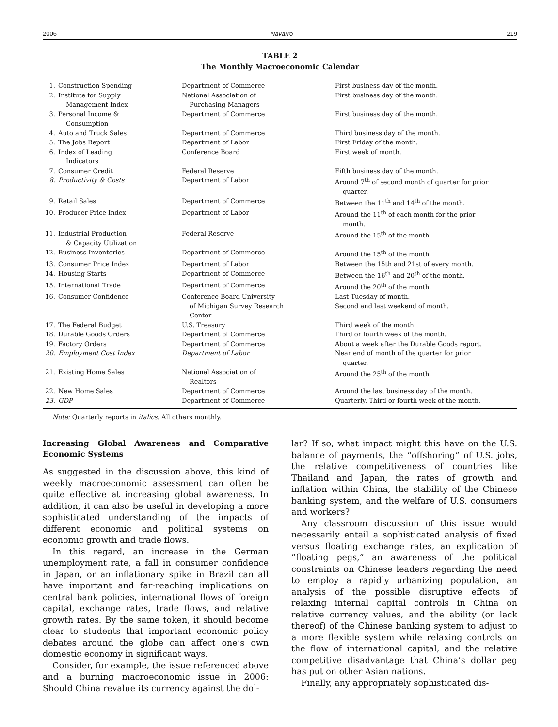2006 Navarro 219
TABLE 2
The Monthly Macroeconomic Calendar
| 1. | Construction Spending | Department of Commerce | First business day of the month. |
| 2. | Institute for Supply Management Index | National Association of Purchasing Managers | First business day of the month. |
| 3. | Personal Income & Consumption | Department of Commerce | First business day of the month. |
| 4. | Auto and Truck Sales | Department of Commerce | Third business day of the month. |
| 5. | The Jobs Report | Department of Labor | First Friday of the month. |
| 6. | Index of Leading Indicators | Conference Board | First week of month. |
| 7. | Consumer Credit | Federal Reserve | Fifth business day of the month. |
| 8. | Productivity & Costs | Department of Labor | Around 7<sup>th</sup> of second month of quarter for prior quarter. |
| 9. | Retail Sales | Department of Commerce | Between the 11<sup>th</sup> and 14<sup>th</sup> of the month. |
| 10. | Producer Price Index | Department of Labor | Around the 11<sup>th</sup> of each month for the prior month. |
| 11. | Industrial Production & Capacity Utilization | Federal Reserve | Around the 15<sup>th</sup> of the month. |
| 12. | Business Inventories | Department of Commerce | Around the 15<sup>th</sup> of the month. |
| 13. | Consumer Price Index | Department of Labor | Between the 15th and 21st of every month. |
| 14. | Housing Starts | Department of Commerce | Between the 16<sup>th</sup> and 20<sup>th</sup> of the month. |
| 15. | International Trade | Department of Commerce | Around the 20<sup>th</sup> of the month. |
| 16. | Consumer Confidence | Conference Board University of Michigan Survey Research Center | Last Tuesday of month. Second and last weekend of month. |
| 17. | The Federal Budget | U.S. Treasury | Third week of the month. |
| 18. | Durable Goods Orders | Department of Commerce | Third or fourth week of the month. |
| 19. | Factory Orders | Department of Commerce | About a week after the Durable Goods report. |
| 20. | Employment Cost Index | Department of Labor | Near end of month of the quarter for prior quarter. |
| 21. | Existing Home Sales | National Association of Realtors | Around the 25<sup>th</sup> of the month. |
| 22. | New Home Sales | Department of Commerce | Around the last business day of the month. |
| 23. | GDP | Department of Commerce | Quarterly. Third or fourth week of the month. |
Note: Quarterly reports in italics. All others monthly.
Increasing Global Awareness and Comparative Economic Systems
As suggested in the discussion above, this kind of weekly macroeconomic assessment can often be quite effective at increasing global awareness. In addition, it can also be useful in developing a more sophisticated understanding of the impacts of different economic and political systems on economic growth and trade flows.
In this regard, an increase in the German unemployment rate, a fall in consumer confidence in Japan, or an inflationary spike in Brazil can all have important and far-reaching implications on central bank policies, international flows of foreign capital, exchange rates, trade flows, and relative growth rates. By the same token, it should become clear to students that important economic policy debates around the globe can affect one’s own domestic economy in significant ways.
Consider, for example, the issue referenced above and a burning macroeconomic issue in 2006: Should China revalue its currency against the dol-
lar? If so, what impact might this have on the U.S. balance of payments, the “offshoring” of U.S. jobs, the relative competitiveness of countries like Thailand and Japan, the rates of growth and inflation within China, the stability of the Chinese banking system, and the welfare of U.S. consumers and workers?
Any classroom discussion of this issue would necessarily entail a sophisticated analysis of fixed versus floating exchange rates, an explication of “floating pegs,” an awareness of the political constraints on Chinese leaders regarding the need to employ a rapidly urbanizing population, an analysis of the possible disruptive effects of relaxing internal capital controls in China on relative currency values, and the ability (or lack thereof) of the Chinese banking system to adjust to a more flexible system while relaxing controls on the flow of international capital, and the relative competitive disadvantage that China’s dollar peg has put on other Asian nations.
Finally, any appropriately sophisticated dis-